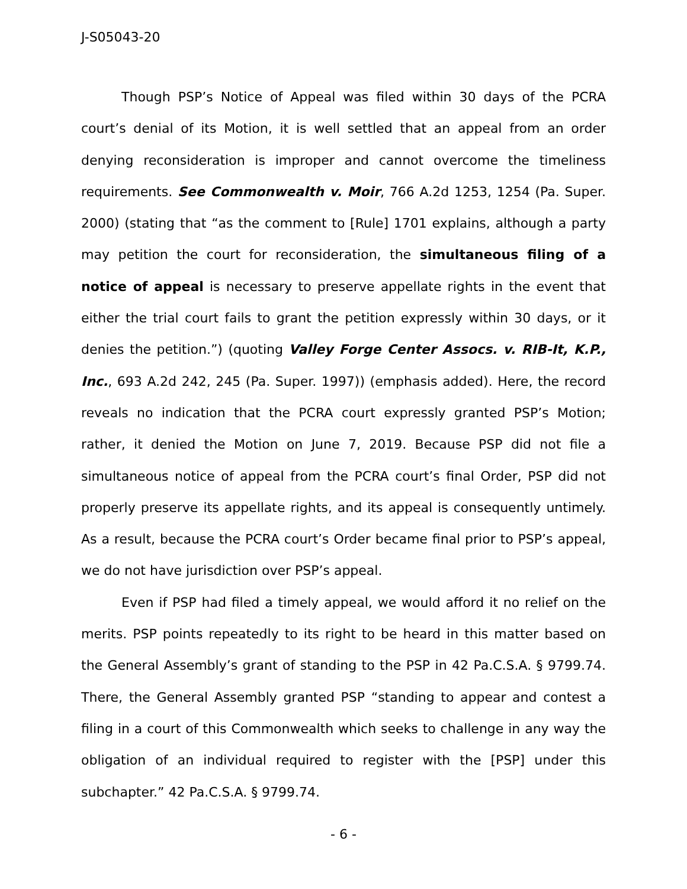J-S05043-20
Though PSP’s Notice of Appeal was filed within 30 days of the PCRA court’s denial of its Motion, it is well settled that an appeal from an order denying reconsideration is improper and cannot overcome the timeliness requirements. See Commonwealth v. Moir, 766 A.2d 1253, 1254 (Pa. Super. 2000) (stating that “as the comment to [Rule] 1701 explains, although a party may petition the court for reconsideration, the simultaneous filing of a notice of appeal is necessary to preserve appellate rights in the event that either the trial court fails to grant the petition expressly within 30 days, or it denies the petition.”) (quoting Valley Forge Center Assocs. v. RIB-It, K.P., Inc., 693 A.2d 242, 245 (Pa. Super. 1997)) (emphasis added). Here, the record reveals no indication that the PCRA court expressly granted PSP’s Motion; rather, it denied the Motion on June 7, 2019. Because PSP did not file a simultaneous notice of appeal from the PCRA court’s final Order, PSP did not properly preserve its appellate rights, and its appeal is consequently untimely. As a result, because the PCRA court’s Order became final prior to PSP’s appeal, we do not have jurisdiction over PSP’s appeal.
Even if PSP had filed a timely appeal, we would afford it no relief on the merits. PSP points repeatedly to its right to be heard in this matter based on the General Assembly’s grant of standing to the PSP in 42 Pa.C.S.A. § 9799.74. There, the General Assembly granted PSP “standing to appear and contest a filing in a court of this Commonwealth which seeks to challenge in any way the obligation of an individual required to register with the [PSP] under this subchapter.” 42 Pa.C.S.A. § 9799.74.
- 6 -